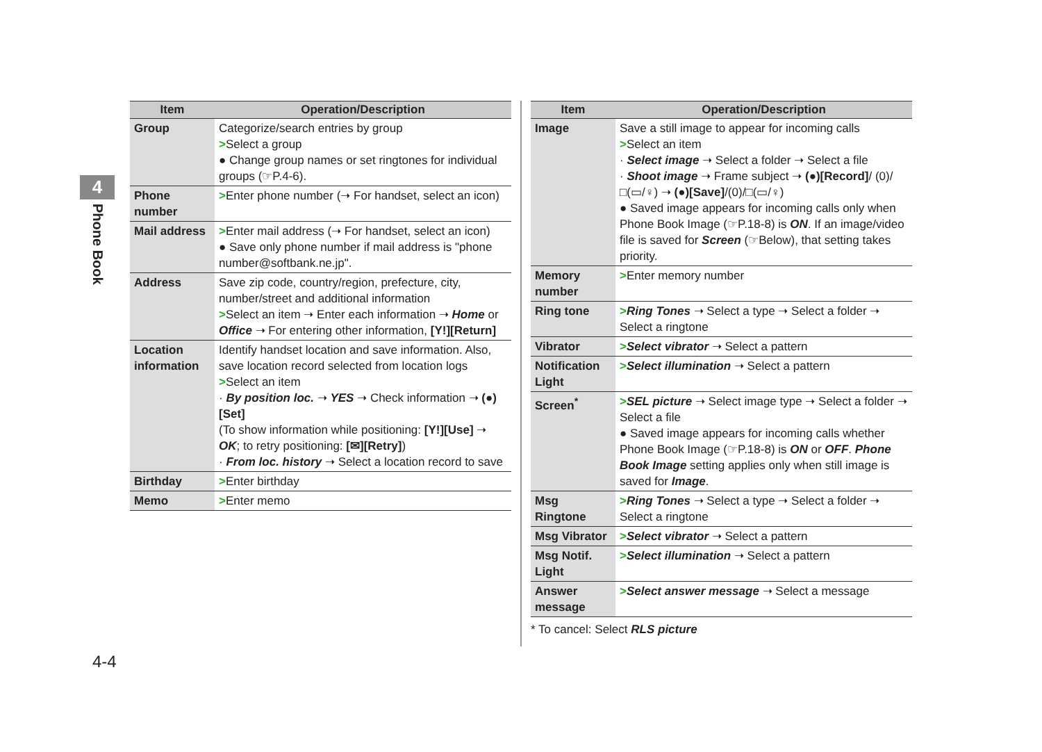4
Phone Book
| Item | Operation/Description |
| --- | --- |
| Group | Categorize/search entries by group > Select a group ● Change group names or set ringtones for individual groups (☞P.4-6). |
| Phone number | > Enter phone number (➝ For handset, select an icon) |
| Mail address | > Enter mail address (➝ For handset, select an icon) ● Save only phone number if mail address is "phone number@softbank.ne.jp". |
| Address | Save zip code, country/region, prefecture, city, number/street and additional information > Select an item ➝ Enter each information ➝ Home or Office ➝ For entering other information, [Y!][Return] |
| Location information | Identify handset location and save information. Also, save location record selected from location logs > Select an item · By position loc. ➝ YES ➝ Check information ➝ (●)[Set] (To show information while positioning: [Y!][Use] ➝ OK ; to retry positioning: [✉][Retry] ) · From loc. history ➝ Select a location record to save |
| Birthday | > Enter birthday |
| Memo | > Enter memo |
| Item | Operation/Description |
| --- | --- |
| Image | Save a still image to appear for incoming calls > Select an item · Select image ➝ Select a folder ➝ Select a file · Shoot image ➝ Frame subject ➝ (●)[Record] / (0)/□(▭/♀) ➝ (●)[Save] /(0)/□(▭/♀) ● Saved image appears for incoming calls only when Phone Book Image (☞P.18-8) is ON . If an image/video file is saved for Screen (☞Below), that setting takes priority. |
| Memory number | > Enter memory number |
| Ring tone | > Ring Tones ➝ Select a type ➝ Select a folder ➝ Select a ringtone |
| Vibrator | > Select vibrator ➝ Select a pattern |
| Notification Light | > Select illumination ➝ Select a pattern |
| Screen<sup>*</sup> | > SEL picture ➝ Select image type ➝ Select a folder ➝ Select a file ● Saved image appears for incoming calls whether Phone Book Image (☞P.18-8) is ON or OFF . Phone Book Image setting applies only when still image is saved for Image . |
| Msg Ringtone | > Ring Tones ➝ Select a type ➝ Select a folder ➝ Select a ringtone |
| Msg Vibrator | > Select vibrator ➝ Select a pattern |
| Msg Notif. Light | > Select illumination ➝ Select a pattern |
| Answer message | > Select answer message ➝ Select a message |
* To cancel: Select RLS picture
4-4